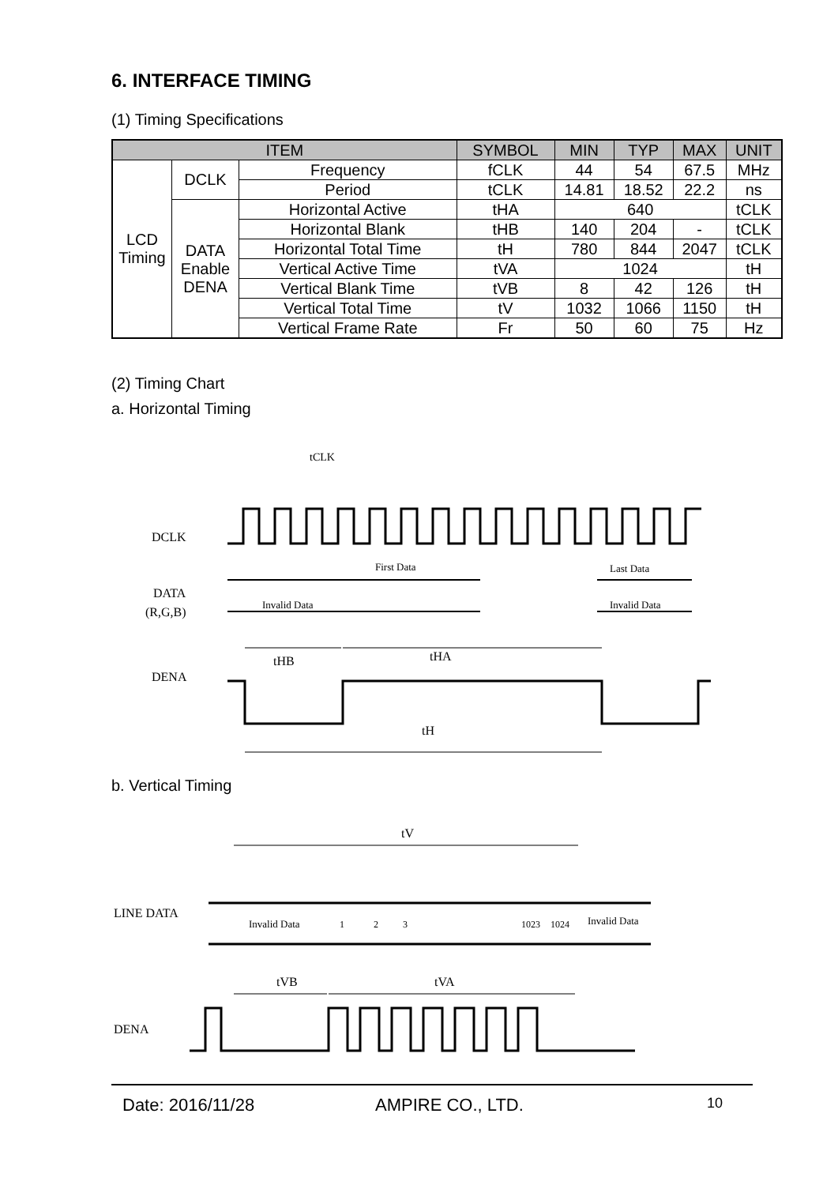6. INTERFACE TIMING
(1) Timing Specifications
| ITEM | | | SYMBOL | MIN | TYP | MAX | UNIT |
| --- | --- | --- | --- | --- | --- | --- | --- |
| LCD Timing | DCLK | Frequency | fCLK | 44 | 54 | 67.5 | MHz |
| | | Period | tCLK | 14.81 | 18.52 | 22.2 | ns |
| | DATA Enable DENA | Horizontal Active | tHA | 640 | | | tCLK |
| | | Horizontal Blank | tHB | 140 | 204 | - | tCLK |
| | | Horizontal Total Time | tH | 780 | 844 | 2047 | tCLK |
| | | Vertical Active Time | tVA | 1024 | | | tH |
| | | Vertical Blank Time | tVB | 8 | 42 | 126 | tH |
| | | Vertical Total Time | tV | 1032 | 1066 | 1150 | tH |
| | | Vertical Frame Rate | Fr | 50 | 60 | 75 | Hz |
(2) Timing Chart
a. Horizontal Timing
DCLK
DATA
(R,G,B)
DENA
tCLK
Invalid Data
First Data
Last Data
Invalid Data
tHB
tHA
tH
b. Vertical Timing
tV
LINE DATA
Invalid Data
1
2
3
1023
1024
Invalid Data
tVB
tVA
DENA
Date: 2016/11/28 AMPIRE CO., LTD. 10